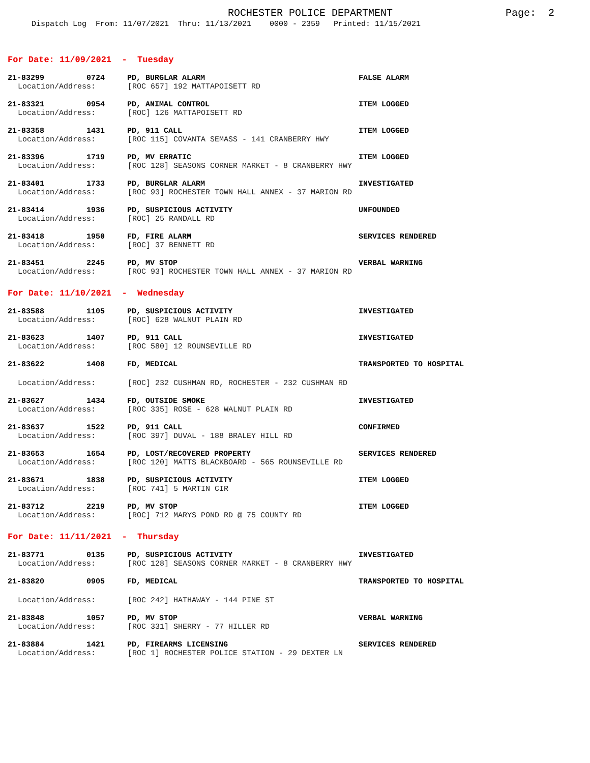ROCHESTER POLICE DEPARTMENT
Page: 2
Dispatch Log From: 11/07/2021 Thru: 11/13/2021 0000 - 2359 Printed: 11/15/2021
For Date: 11/09/2021 - Tuesday
21-83299 0724 PD, BURGLAR ALARM FALSE ALARM
Location/Address: [ROC 657] 192 MATTAPOISETT RD
21-83321 0954 PD, ANIMAL CONTROL ITEM LOGGED
Location/Address: [ROC] 126 MATTAPOISETT RD
21-83358 1431 PD, 911 CALL ITEM LOGGED
Location/Address: [ROC 115] COVANTA SEMASS - 141 CRANBERRY HWY
21-83396 1719 PD, MV ERRATIC ITEM LOGGED
Location/Address: [ROC 128] SEASONS CORNER MARKET - 8 CRANBERRY HWY
21-83401 1733 PD, BURGLAR ALARM INVESTIGATED
Location/Address: [ROC 93] ROCHESTER TOWN HALL ANNEX - 37 MARION RD
21-83414 1936 PD, SUSPICIOUS ACTIVITY UNFOUNDED
Location/Address: [ROC] 25 RANDALL RD
21-83418 1950 FD, FIRE ALARM SERVICES RENDERED
Location/Address: [ROC] 37 BENNETT RD
21-83451 2245 PD, MV STOP VERBAL WARNING
Location/Address: [ROC 93] ROCHESTER TOWN HALL ANNEX - 37 MARION RD
For Date: 11/10/2021 - Wednesday
21-83588 1105 PD, SUSPICIOUS ACTIVITY INVESTIGATED
Location/Address: [ROC] 628 WALNUT PLAIN RD
21-83623 1407 PD, 911 CALL INVESTIGATED
Location/Address: [ROC 580] 12 ROUNSEVILLE RD
21-83622 1408 FD, MEDICAL TRANSPORTED TO HOSPITAL
Location/Address: [ROC] 232 CUSHMAN RD, ROCHESTER - 232 CUSHMAN RD
21-83627 1434 FD, OUTSIDE SMOKE INVESTIGATED
Location/Address: [ROC 335] ROSE - 628 WALNUT PLAIN RD
21-83637 1522 PD, 911 CALL CONFIRMED
Location/Address: [ROC 397] DUVAL - 188 BRALEY HILL RD
21-83653 1654 PD, LOST/RECOVERED PROPERTY SERVICES RENDERED
Location/Address: [ROC 120] MATTS BLACKBOARD - 565 ROUNSEVILLE RD
21-83671 1838 PD, SUSPICIOUS ACTIVITY ITEM LOGGED
Location/Address: [ROC 741] 5 MARTIN CIR
21-83712 2219 PD, MV STOP ITEM LOGGED
Location/Address: [ROC] 712 MARYS POND RD @ 75 COUNTY RD
For Date: 11/11/2021 - Thursday
21-83771 0135 PD, SUSPICIOUS ACTIVITY INVESTIGATED
Location/Address: [ROC 128] SEASONS CORNER MARKET - 8 CRANBERRY HWY
21-83820 0905 FD, MEDICAL TRANSPORTED TO HOSPITAL
Location/Address: [ROC 242] HATHAWAY - 144 PINE ST
21-83848 1057 PD, MV STOP VERBAL WARNING
Location/Address: [ROC 331] SHERRY - 77 HILLER RD
21-83884 1421 PD, FIREARMS LICENSING SERVICES RENDERED
Location/Address: [ROC 1] ROCHESTER POLICE STATION - 29 DEXTER LN